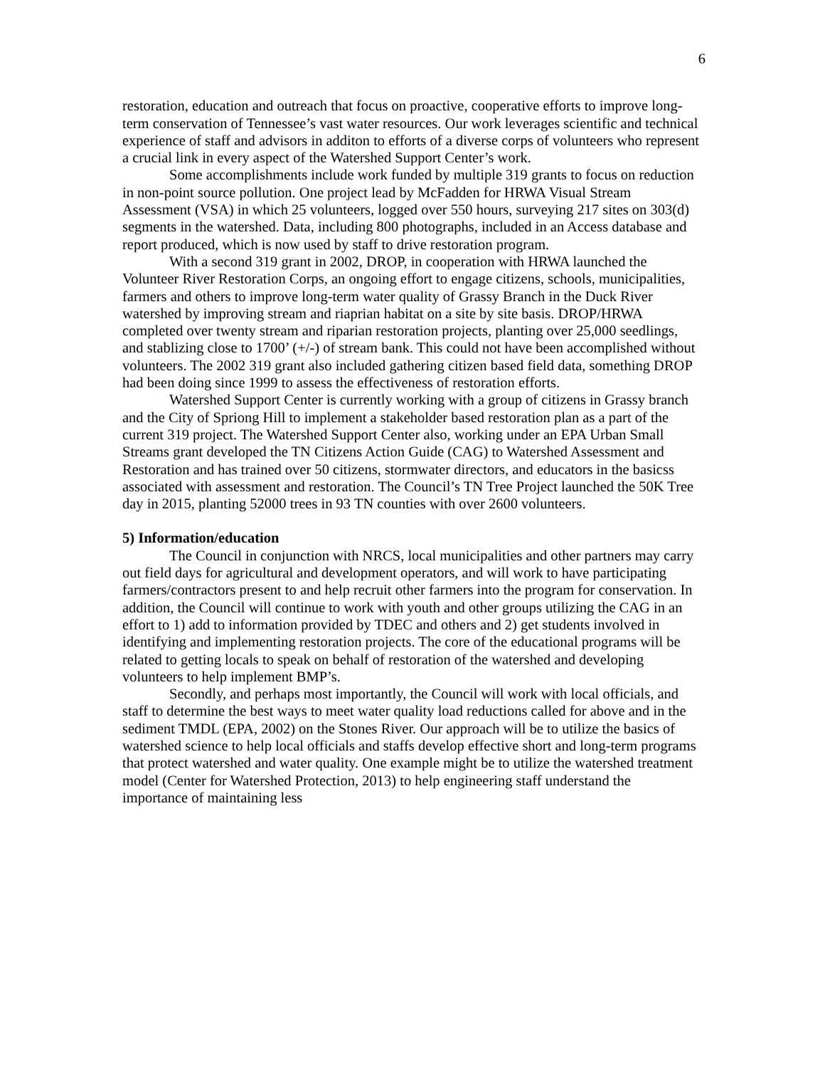6
restoration, education and outreach that focus on proactive, cooperative efforts to improve long-term conservation of Tennessee’s vast water resources. Our work leverages scientific and technical experience of staff and advisors in additon to efforts of a diverse corps of volunteers who represent a crucial link in every aspect of the Watershed Support Center’s work.
Some accomplishments include work funded by multiple 319 grants to focus on reduction in non-point source pollution. One project lead by McFadden for HRWA Visual Stream Assessment (VSA) in which 25 volunteers, logged over 550 hours, surveying 217 sites on 303(d) segments in the watershed. Data, including 800 photographs, included in an Access database and report produced, which is now used by staff to drive restoration program.
With a second 319 grant in 2002, DROP, in cooperation with HRWA launched the Volunteer River Restoration Corps, an ongoing effort to engage citizens, schools, municipalities, farmers and others to improve long-term water quality of Grassy Branch in the Duck River watershed by improving stream and riaprian habitat on a site by site basis. DROP/HRWA completed over twenty stream and riparian restoration projects, planting over 25,000 seedlings, and stablizing close to 1700’ (+/-) of stream bank. This could not have been accomplished without volunteers. The 2002 319 grant also included gathering citizen based field data, something DROP had been doing since 1999 to assess the effectiveness of restoration efforts.
Watershed Support Center is currently working with a group of citizens in Grassy branch and the City of Spriong Hill to implement a stakeholder based restoration plan as a part of the current 319 project. The Watershed Support Center also, working under an EPA Urban Small Streams grant developed the TN Citizens Action Guide (CAG) to Watershed Assessment and Restoration and has trained over 50 citizens, stormwater directors, and educators in the basicss associated with assessment and restoration. The Council’s TN Tree Project launched the 50K Tree day in 2015, planting 52000 trees in 93 TN counties with over 2600 volunteers.
5) Information/education
The Council in conjunction with NRCS, local municipalities and other partners may carry out field days for agricultural and development operators, and will work to have participating farmers/contractors present to and help recruit other farmers into the program for conservation. In addition, the Council will continue to work with youth and other groups utilizing the CAG in an effort to 1) add to information provided by TDEC and others and 2) get students involved in identifying and implementing restoration projects. The core of the educational programs will be related to getting locals to speak on behalf of restoration of the watershed and developing volunteers to help implement BMP’s.
Secondly, and perhaps most importantly, the Council will work with local officials, and staff to determine the best ways to meet water quality load reductions called for above and in the sediment TMDL (EPA, 2002) on the Stones River. Our approach will be to utilize the basics of watershed science to help local officials and staffs develop effective short and long-term programs that protect watershed and water quality. One example might be to utilize the watershed treatment model (Center for Watershed Protection, 2013) to help engineering staff understand the importance of maintaining less